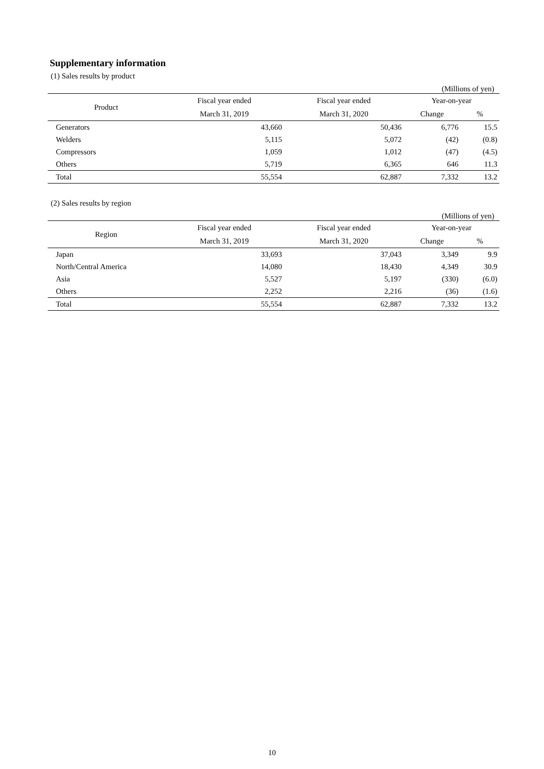Supplementary information
(1) Sales results by product
(Millions of yen)
| Product | Fiscal year ended | Fiscal year ended | Year-on-year | |
| --- | --- | --- | --- | --- |
| | March 31, 2019 | March 31, 2020 | Change | % |
| Generators | 43,660 | 50,436 | 6,776 | 15.5 |
| Welders | 5,115 | 5,072 | (42) | (0.8) |
| Compressors | 1,059 | 1,012 | (47) | (4.5) |
| Others | 5,719 | 6,365 | 646 | 11.3 |
| Total | 55,554 | 62,887 | 7,332 | 13.2 |
(2) Sales results by region
(Millions of yen)
| Region | Fiscal year ended | Fiscal year ended | Year-on-year | |
| --- | --- | --- | --- | --- |
| | March 31, 2019 | March 31, 2020 | Change | % |
| Japan | 33,693 | 37,043 | 3,349 | 9.9 |
| North/Central America | 14,080 | 18,430 | 4,349 | 30.9 |
| Asia | 5,527 | 5,197 | (330) | (6.0) |
| Others | 2,252 | 2,216 | (36) | (1.6) |
| Total | 55,554 | 62,887 | 7,332 | 13.2 |
10